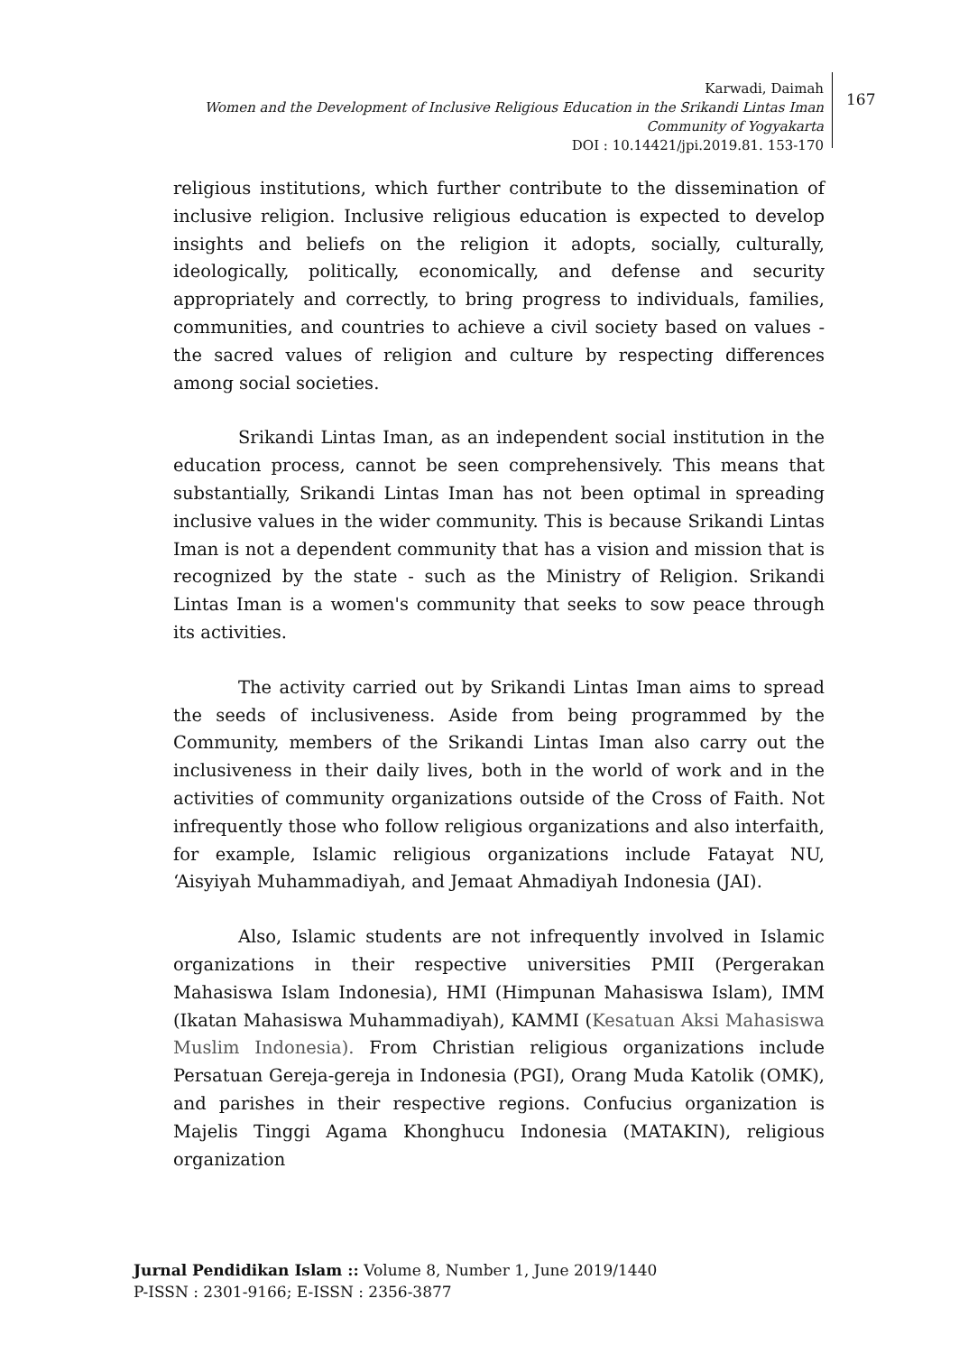Karwadi, Daimah
Women and the Development of Inclusive Religious Education in the Srikandi Lintas Iman Community of Yogyakarta
DOI : 10.14421/jpi.2019.81. 153-170
167
religious institutions, which further contribute to the dissemination of inclusive religion. Inclusive religious education is expected to develop insights and beliefs on the religion it adopts, socially, culturally, ideologically, politically, economically, and defense and security appropriately and correctly, to bring progress to individuals, families, communities, and countries to achieve a civil society based on values - the sacred values of religion and culture by respecting differences among social societies.
Srikandi Lintas Iman, as an independent social institution in the education process, cannot be seen comprehensively. This means that substantially, Srikandi Lintas Iman has not been optimal in spreading inclusive values in the wider community. This is because Srikandi Lintas Iman is not a dependent community that has a vision and mission that is recognized by the state - such as the Ministry of Religion. Srikandi Lintas Iman is a women's community that seeks to sow peace through its activities.
The activity carried out by Srikandi Lintas Iman aims to spread the seeds of inclusiveness. Aside from being programmed by the Community, members of the Srikandi Lintas Iman also carry out the inclusiveness in their daily lives, both in the world of work and in the activities of community organizations outside of the Cross of Faith. Not infrequently those who follow religious organizations and also interfaith, for example, Islamic religious organizations include Fatayat NU, ‘Aisyiyah Muhammadiyah, and Jemaat Ahmadiyah Indonesia (JAI).
Also, Islamic students are not infrequently involved in Islamic organizations in their respective universities PMII (Pergerakan Mahasiswa Islam Indonesia), HMI (Himpunan Mahasiswa Islam), IMM (Ikatan Mahasiswa Muhammadiyah), KAMMI (Kesatuan Aksi Mahasiswa Muslim Indonesia). From Christian religious organizations include Persatuan Gereja-gereja in Indonesia (PGI), Orang Muda Katolik (OMK), and parishes in their respective regions. Confucius organization is Majelis Tinggi Agama Khonghucu Indonesia (MATAKIN), religious organization
Jurnal Pendidikan Islam :: Volume 8, Number 1, June 2019/1440
P-ISSN : 2301-9166; E-ISSN : 2356-3877